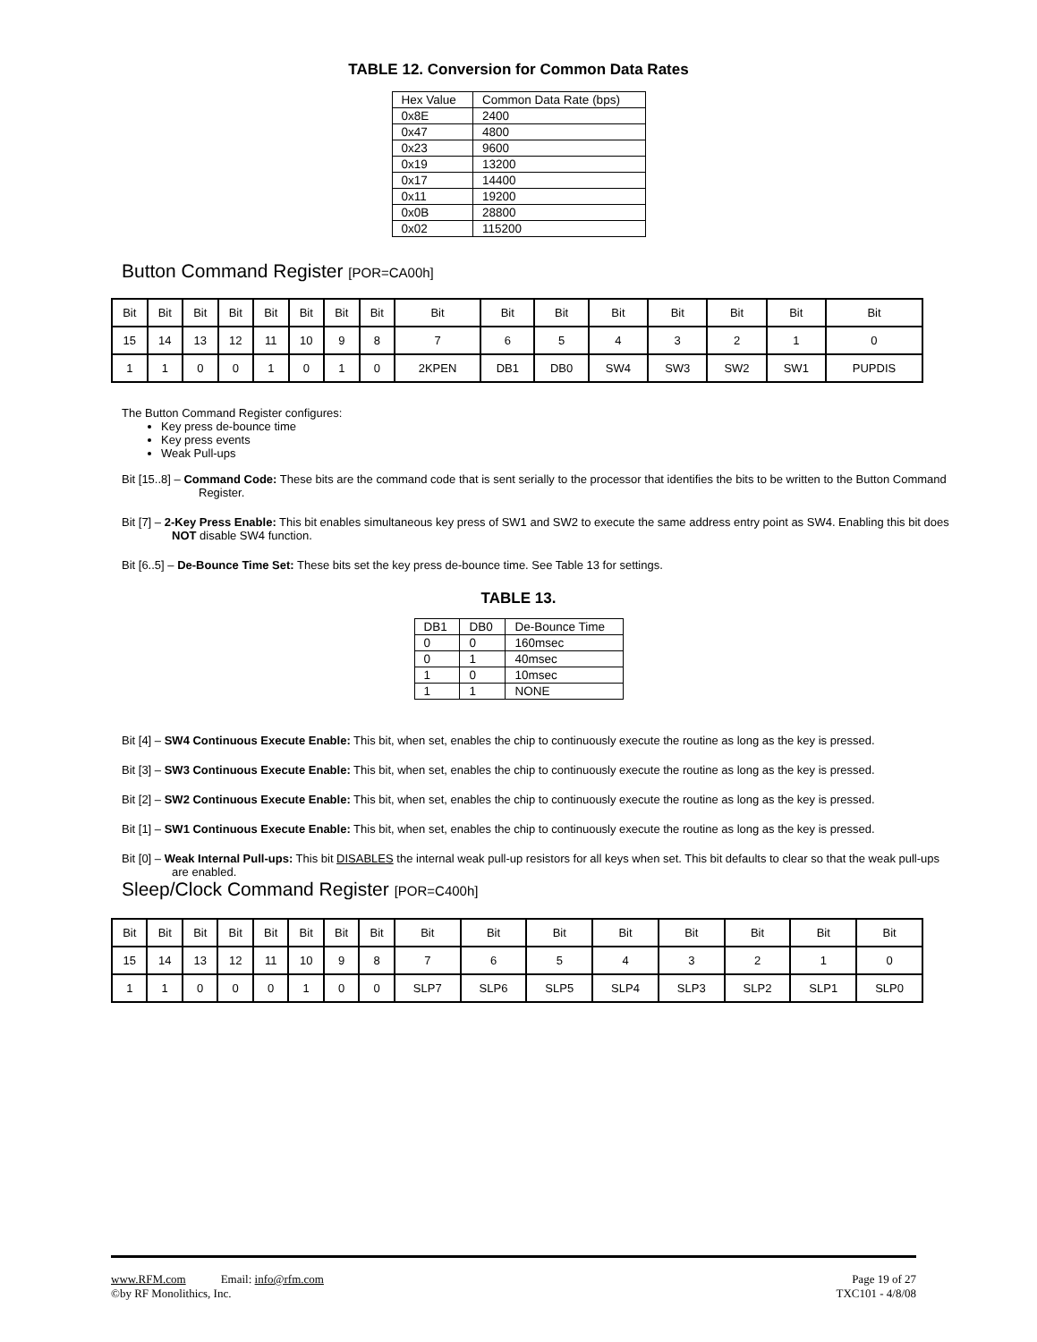TABLE 12. Conversion for Common Data Rates
| Hex Value | Common Data Rate (bps) |
| 0x8E | 2400 |
| 0x47 | 4800 |
| 0x23 | 9600 |
| 0x19 | 13200 |
| 0x17 | 14400 |
| 0x11 | 19200 |
| 0x0B | 28800 |
| 0x02 | 115200 |
Button Command Register [POR=CA00h]
| Bit | Bit | Bit | Bit | Bit | Bit | Bit | Bit | Bit | Bit | Bit | Bit | Bit | Bit | Bit | Bit |
| 15 | 14 | 13 | 12 | 11 | 10 | 9 | 8 | 7 | 6 | 5 | 4 | 3 | 2 | 1 | 0 |
| 1 | 1 | 0 | 0 | 1 | 0 | 1 | 0 | 2KPEN | DB1 | DB0 | SW4 | SW3 | SW2 | SW1 | PUPDIS |
The Button Command Register configures:
Key press de-bounce time
Key press events
Weak Pull-ups
Bit [15..8] – Command Code: These bits are the command code that is sent serially to the processor that identifies the bits to be written to the Button Command Register.
Bit [7] – 2-Key Press Enable: This bit enables simultaneous key press of SW1 and SW2 to execute the same address entry point as SW4. Enabling this bit does NOT disable SW4 function.
Bit [6..5] – De-Bounce Time Set: These bits set the key press de-bounce time. See Table 13 for settings.
TABLE 13.
| DB1 | DB0 | De-Bounce Time |
| 0 | 0 | 160msec |
| 0 | 1 | 40msec |
| 1 | 0 | 10msec |
| 1 | 1 | NONE |
Bit [4] – SW4 Continuous Execute Enable: This bit, when set, enables the chip to continuously execute the routine as long as the key is pressed.
Bit [3] – SW3 Continuous Execute Enable: This bit, when set, enables the chip to continuously execute the routine as long as the key is pressed.
Bit [2] – SW2 Continuous Execute Enable: This bit, when set, enables the chip to continuously execute the routine as long as the key is pressed.
Bit [1] – SW1 Continuous Execute Enable: This bit, when set, enables the chip to continuously execute the routine as long as the key is pressed.
Bit [0] – Weak Internal Pull-ups: This bit DISABLES the internal weak pull-up resistors for all keys when set. This bit defaults to clear so that the weak pull-ups are enabled.
Sleep/Clock Command Register [POR=C400h]
| Bit | Bit | Bit | Bit | Bit | Bit | Bit | Bit | Bit | Bit | Bit | Bit | Bit | Bit | Bit | Bit |
| 15 | 14 | 13 | 12 | 11 | 10 | 9 | 8 | 7 | 6 | 5 | 4 | 3 | 2 | 1 | 0 |
| 1 | 1 | 0 | 0 | 0 | 1 | 0 | 0 | SLP7 | SLP6 | SLP5 | SLP4 | SLP3 | SLP2 | SLP1 | SLP0 |
www.RFM.com Email: info@rfm.com Page 19 of 27
©by RF Monolithics, Inc. TXC101 - 4/8/08